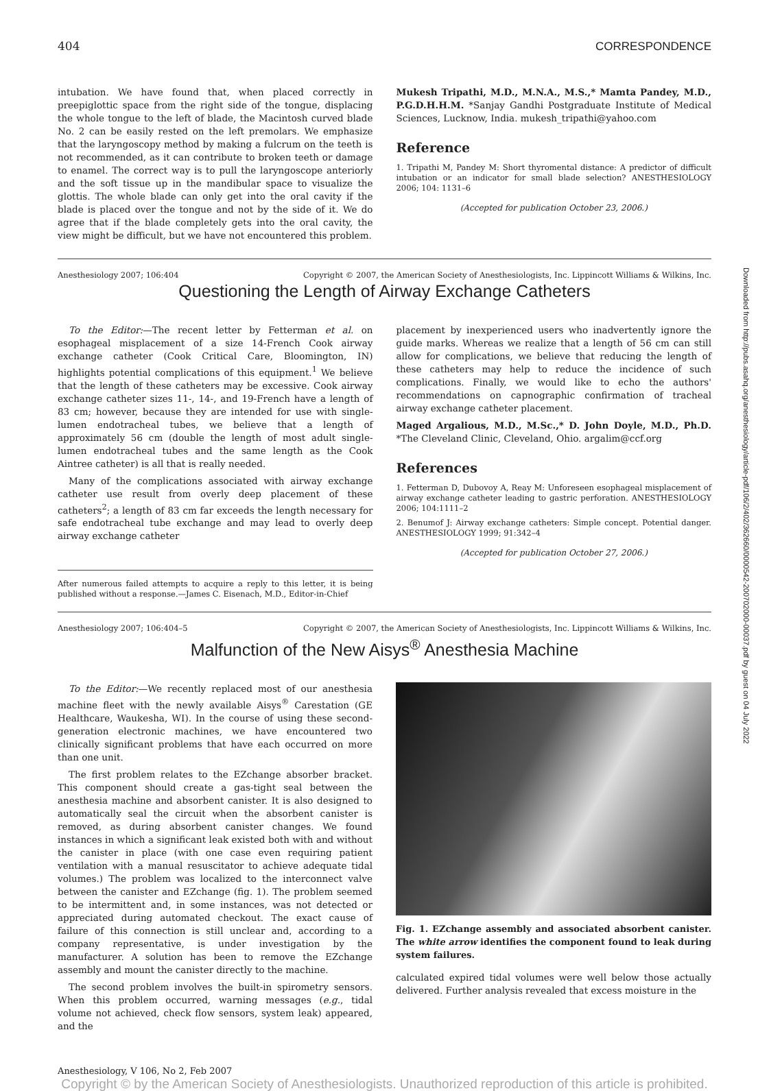Downloaded from http://pubs.asahq.org/anesthesiology/article-pdf/106/2/402/362660/0000542-200702000-00037.pdf by guest on 04 July 2022
404 CORRESPONDENCE
intubation. We have found that, when placed correctly in preepiglottic space from the right side of the tongue, displacing the whole tongue to the left of blade, the Macintosh curved blade No. 2 can be easily rested on the left premolars. We emphasize that the laryngoscopy method by making a fulcrum on the teeth is not recommended, as it can contribute to broken teeth or damage to enamel. The correct way is to pull the laryngoscope anteriorly and the soft tissue up in the mandibular space to visualize the glottis. The whole blade can only get into the oral cavity if the blade is placed over the tongue and not by the side of it. We do agree that if the blade completely gets into the oral cavity, the view might be difficult, but we have not encountered this problem.
Mukesh Tripathi, M.D., M.N.A., M.S.,* Mamta Pandey, M.D., P.G.D.H.H.M. *Sanjay Gandhi Postgraduate Institute of Medical Sciences, Lucknow, India. mukesh_tripathi@yahoo.com
Reference
1. Tripathi M, Pandey M: Short thyromental distance: A predictor of difficult intubation or an indicator for small blade selection? ANESTHESIOLOGY 2006; 104: 1131–6
(Accepted for publication October 23, 2006.)
Anesthesiology 2007; 106:404 Copyright © 2007, the American Society of Anesthesiologists, Inc. Lippincott Williams & Wilkins, Inc.
Questioning the Length of Airway Exchange Catheters
To the Editor:—The recent letter by Fetterman et al. on esophageal misplacement of a size 14-French Cook airway exchange catheter (Cook Critical Care, Bloomington, IN) highlights potential complications of this equipment.<sup>1</sup> We believe that the length of these catheters may be excessive. Cook airway exchange catheter sizes 11-, 14-, and 19-French have a length of 83 cm; however, because they are intended for use with single-lumen endotracheal tubes, we believe that a length of approximately 56 cm (double the length of most adult single-lumen endotracheal tubes and the same length as the Cook Aintree catheter) is all that is really needed.
Many of the complications associated with airway exchange catheter use result from overly deep placement of these catheters<sup>2</sup>; a length of 83 cm far exceeds the length necessary for safe endotracheal tube exchange and may lead to overly deep airway exchange catheter
After numerous failed attempts to acquire a reply to this letter, it is being published without a response.—James C. Eisenach, M.D., Editor-in-Chief
placement by inexperienced users who inadvertently ignore the guide marks. Whereas we realize that a length of 56 cm can still allow for complications, we believe that reducing the length of these catheters may help to reduce the incidence of such complications. Finally, we would like to echo the authors' recommendations on capnographic confirmation of tracheal airway exchange catheter placement.
Maged Argalious, M.D., M.Sc.,* D. John Doyle, M.D., Ph.D. *The Cleveland Clinic, Cleveland, Ohio. argalim@ccf.org
References
1. Fetterman D, Dubovoy A, Reay M: Unforeseen esophageal misplacement of airway exchange catheter leading to gastric perforation. ANESTHESIOLOGY 2006; 104:1111–2
2. Benumof J: Airway exchange catheters: Simple concept. Potential danger. ANESTHESIOLOGY 1999; 91:342–4
(Accepted for publication October 27, 2006.)
Anesthesiology 2007; 106:404–5 Copyright © 2007, the American Society of Anesthesiologists, Inc. Lippincott Williams & Wilkins, Inc.
Malfunction of the New Aisys<sup>®</sup> Anesthesia Machine
To the Editor:—We recently replaced most of our anesthesia machine fleet with the newly available Aisys<sup>®</sup> Carestation (GE Healthcare, Waukesha, WI). In the course of using these second-generation electronic machines, we have encountered two clinically significant problems that have each occurred on more than one unit.
The first problem relates to the EZchange absorber bracket. This component should create a gas-tight seal between the anesthesia machine and absorbent canister. It is also designed to automatically seal the circuit when the absorbent canister is removed, as during absorbent canister changes. We found instances in which a significant leak existed both with and without the canister in place (with one case even requiring patient ventilation with a manual resuscitator to achieve adequate tidal volumes.) The problem was localized to the interconnect valve between the canister and EZchange (fig. 1). The problem seemed to be intermittent and, in some instances, was not detected or appreciated during automated checkout. The exact cause of failure of this connection is still unclear and, according to a company representative, is under investigation by the manufacturer. A solution has been to remove the EZchange assembly and mount the canister directly to the machine.
The second problem involves the built-in spirometry sensors. When this problem occurred, warning messages (e.g., tidal volume not achieved, check flow sensors, system leak) appeared, and the
Fig. 1. EZchange assembly and associated absorbent canister. The white arrow identifies the component found to leak during system failures.
calculated expired tidal volumes were well below those actually delivered. Further analysis revealed that excess moisture in the
Anesthesiology, V 106, No 2, Feb 2007
Copyright © by the American Society of Anesthesiologists. Unauthorized reproduction of this article is prohibited.